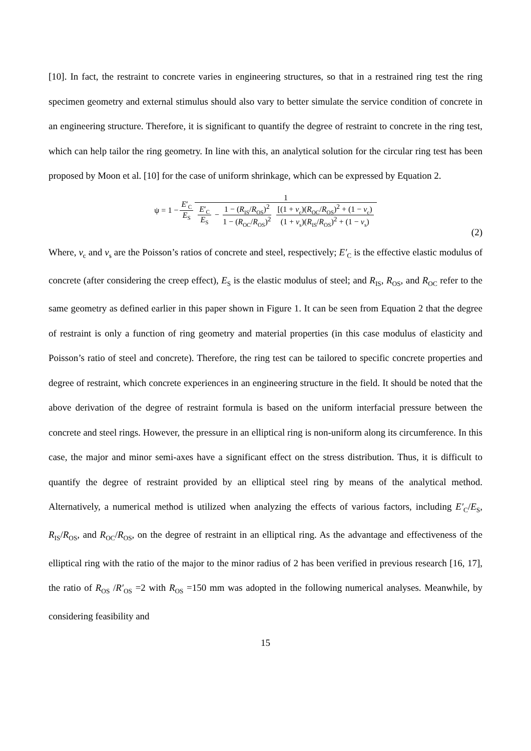[10]. In fact, the restraint to concrete varies in engineering structures, so that in a restrained ring test the ring specimen geometry and external stimulus should also vary to better simulate the service condition of concrete in an engineering structure. Therefore, it is significant to quantify the degree of restraint to concrete in the ring test, which can help tailor the ring geometry. In line with this, an analytical solution for the circular ring test has been proposed by Moon et al. [10] for the case of uniform shrinkage, which can be expressed by Equation 2.
ψ = 1 − E′<sub>C</sub> E<sub>S</sub> 1 E′<sub>C</sub> E<sub>S</sub> − 1 − (R<sub>IS</sub>/R<sub>OS</sub>)<sup>2</sup> 1 − (R<sub>OC</sub>/R<sub>OS</sub>)<sup>2</sup> [(1 + v<sub>c</sub>)(R<sub>OC</sub>/R<sub>OS</sub>)<sup>2</sup> + (1 − v<sub>c</sub>) (1 + v<sub>s</sub>)(R<sub>IS</sub>/R<sub>OS</sub>)<sup>2</sup> + (1 − v<sub>s</sub>)
(2)
Where, v<sub>c</sub> and v<sub>s</sub> are the Poisson’s ratios of concrete and steel, respectively; E′<sub>C</sub> is the effective elastic modulus of concrete (after considering the creep effect), E<sub>S</sub> is the elastic modulus of steel; and R<sub>IS</sub>, R<sub>OS</sub>, and R<sub>OC</sub> refer to the same geometry as defined earlier in this paper shown in Figure 1. It can be seen from Equation 2 that the degree of restraint is only a function of ring geometry and material properties (in this case modulus of elasticity and Poisson’s ratio of steel and concrete). Therefore, the ring test can be tailored to specific concrete properties and degree of restraint, which concrete experiences in an engineering structure in the field. It should be noted that the above derivation of the degree of restraint formula is based on the uniform interfacial pressure between the concrete and steel rings. However, the pressure in an elliptical ring is non-uniform along its circumference. In this case, the major and minor semi-axes have a significant effect on the stress distribution. Thus, it is difficult to quantify the degree of restraint provided by an elliptical steel ring by means of the analytical method. Alternatively, a numerical method is utilized when analyzing the effects of various factors, including E′<sub>C</sub>/E<sub>S</sub>, R<sub>IS</sub>/R<sub>OS</sub>, and R<sub>OC</sub>/R<sub>OS</sub>, on the degree of restraint in an elliptical ring. As the advantage and effectiveness of the elliptical ring with the ratio of the major to the minor radius of 2 has been verified in previous research [16, 17], the ratio of R<sub>OS</sub> /R′<sub>OS</sub> =2 with R<sub>OS</sub> =150 mm was adopted in the following numerical analyses. Meanwhile, by considering feasibility and
15